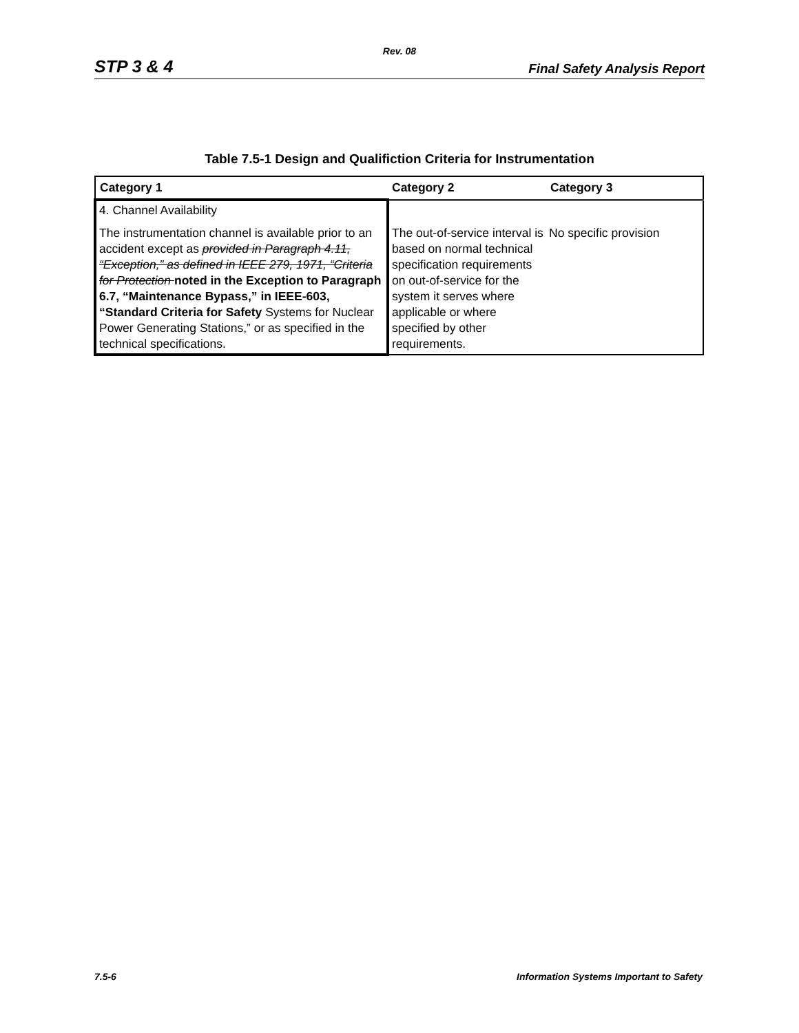Rev. 08
STP 3 & 4 Final Safety Analysis Report
Table 7.5-1 Design and Qualifiction Criteria for Instrumentation
| Category 1 | Category 2 | Category 3 |
| --- | --- | --- |
| 4. Channel Availability The instrumentation channel is available prior to an accident except as provided in Paragraph 4.11, “Exception,” as defined in IEEE 279, 1971, “Criteria for Protection noted in the Exception to Paragraph 6.7, “Maintenance Bypass,” in IEEE-603, “Standard Criteria for Safety Systems for Nuclear Power Generating Stations,” or as specified in the technical specifications. | The out-of-service interval is based on normal technical specification requirements on out-of-service for the system it serves where applicable or where specified by other requirements. | No specific provision |
7.5-6 Information Systems Important to Safety